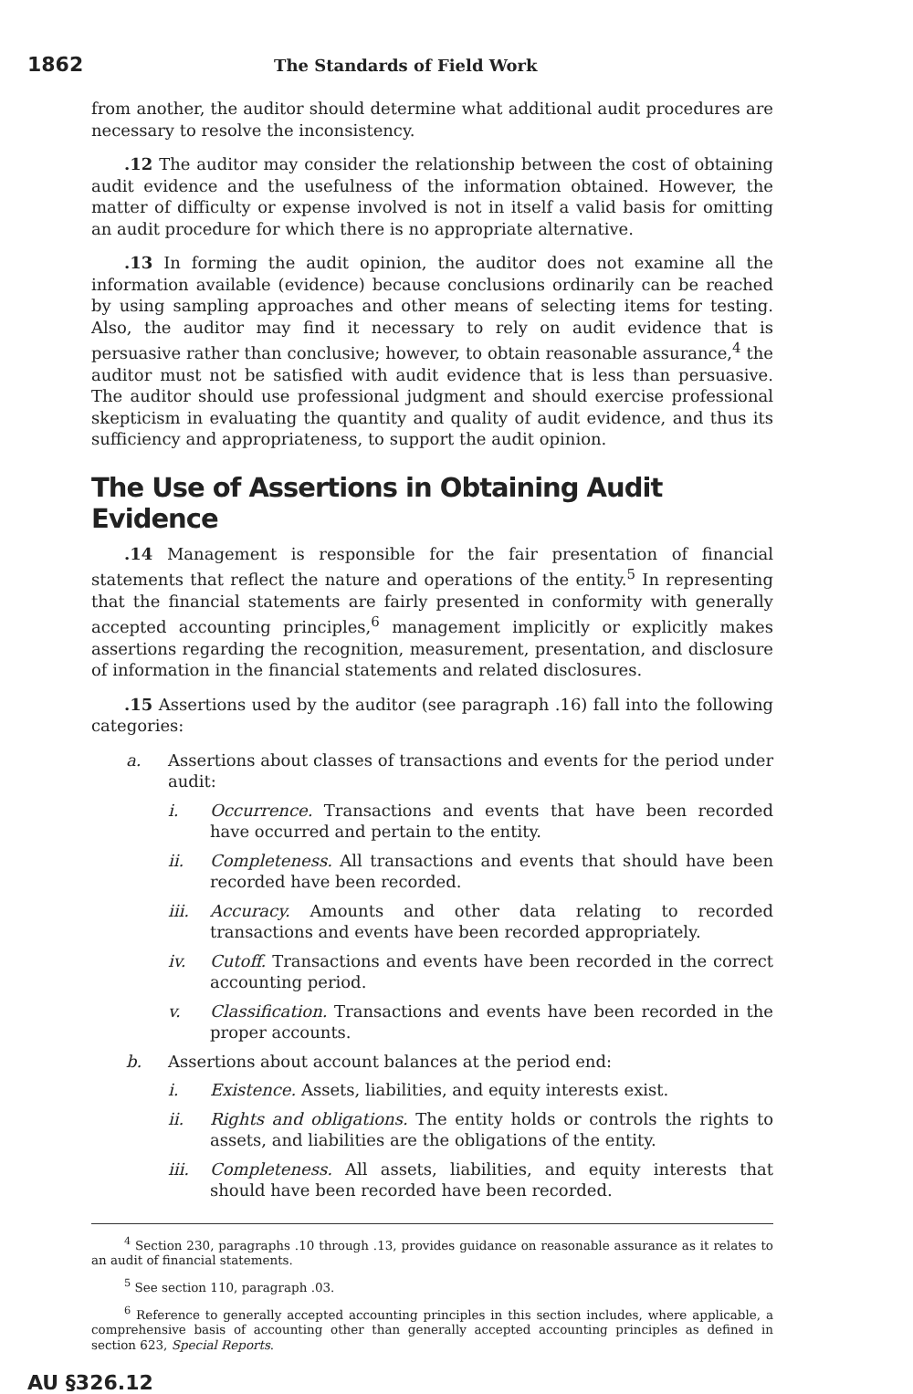1862 The Standards of Field Work
from another, the auditor should determine what additional audit procedures are necessary to resolve the inconsistency.
.12 The auditor may consider the relationship between the cost of obtaining audit evidence and the usefulness of the information obtained. However, the matter of difficulty or expense involved is not in itself a valid basis for omitting an audit procedure for which there is no appropriate alternative.
.13 In forming the audit opinion, the auditor does not examine all the information available (evidence) because conclusions ordinarily can be reached by using sampling approaches and other means of selecting items for testing. Also, the auditor may find it necessary to rely on audit evidence that is persuasive rather than conclusive; however, to obtain reasonable assurance,<sup>4</sup> the auditor must not be satisfied with audit evidence that is less than persuasive. The auditor should use professional judgment and should exercise professional skepticism in evaluating the quantity and quality of audit evidence, and thus its sufficiency and appropriateness, to support the audit opinion.
The Use of Assertions in Obtaining Audit Evidence
.14 Management is responsible for the fair presentation of financial statements that reflect the nature and operations of the entity.<sup>5</sup> In representing that the financial statements are fairly presented in conformity with generally accepted accounting principles,<sup>6</sup> management implicitly or explicitly makes assertions regarding the recognition, measurement, presentation, and disclosure of information in the financial statements and related disclosures.
.15 Assertions used by the auditor (see paragraph .16) fall into the following categories:
a. Assertions about classes of transactions and events for the period under audit:
i. Occurrence. Transactions and events that have been recorded have occurred and pertain to the entity.
ii. Completeness. All transactions and events that should have been recorded have been recorded.
iii. Accuracy. Amounts and other data relating to recorded transactions and events have been recorded appropriately.
iv. Cutoff. Transactions and events have been recorded in the correct accounting period.
v. Classification. Transactions and events have been recorded in the proper accounts.
b. Assertions about account balances at the period end:
i. Existence. Assets, liabilities, and equity interests exist.
ii. Rights and obligations. The entity holds or controls the rights to assets, and liabilities are the obligations of the entity.
iii. Completeness. All assets, liabilities, and equity interests that should have been recorded have been recorded.
<sup>4</sup> Section 230, paragraphs .10 through .13, provides guidance on reasonable assurance as it relates to an audit of financial statements.
<sup>5</sup> See section 110, paragraph .03.
<sup>6</sup> Reference to generally accepted accounting principles in this section includes, where applicable, a comprehensive basis of accounting other than generally accepted accounting principles as defined in section 623, Special Reports.
AU §326.12